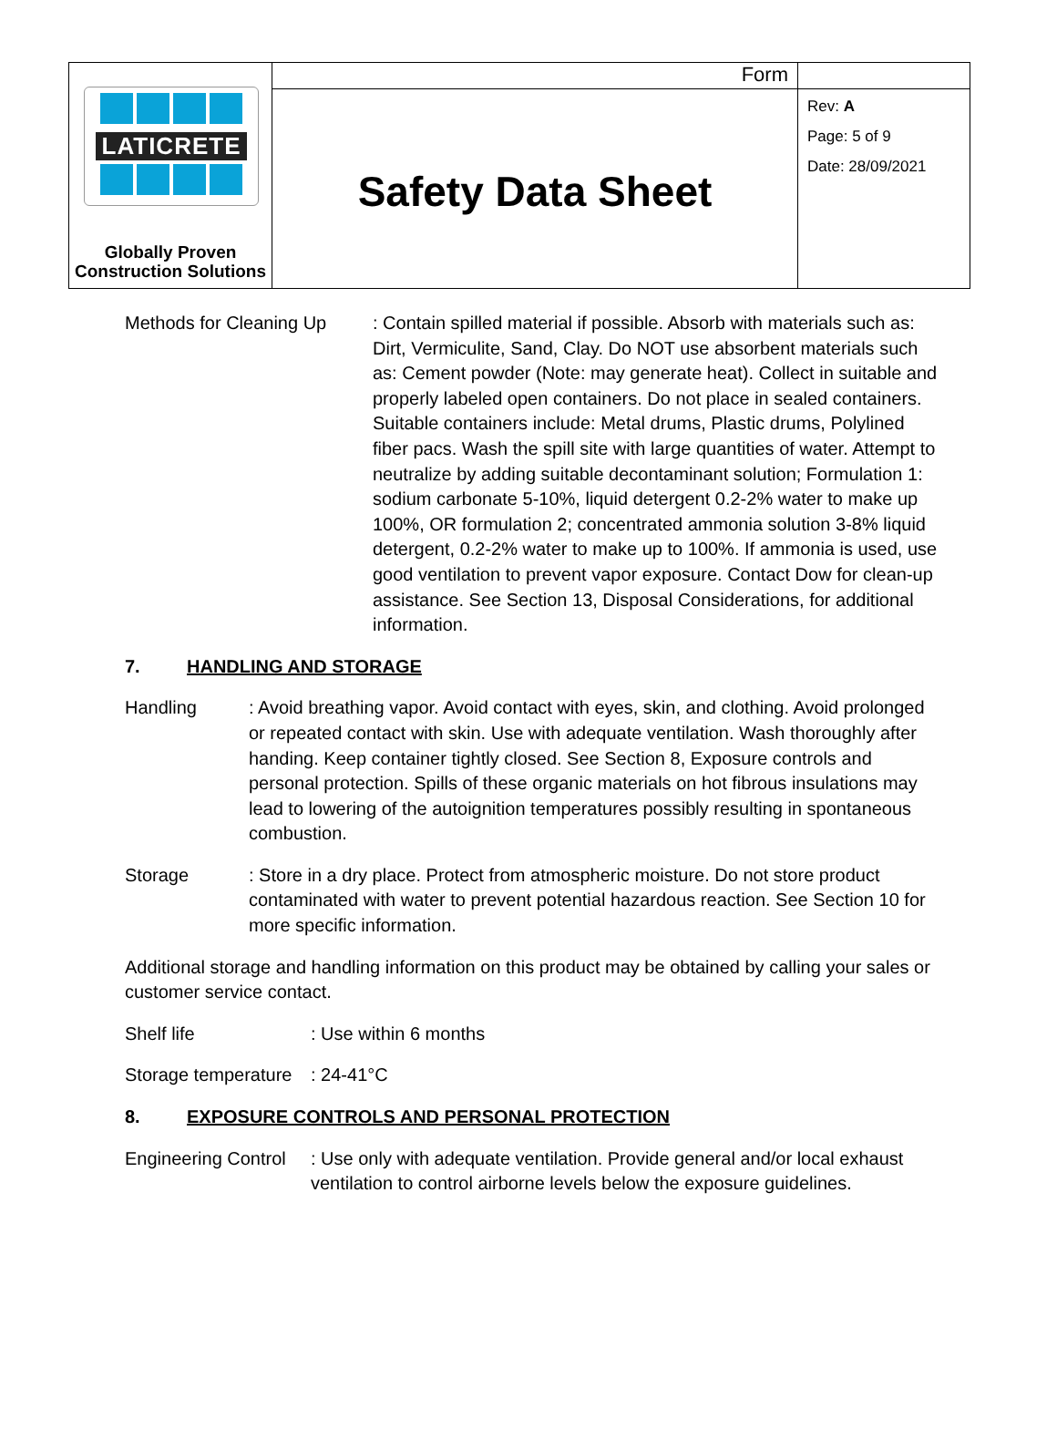| LATICRETE Globally Proven Construction Solutions | Form | |
| | Safety Data Sheet | Rev: A Page: 5 of 9 Date: 28/09/2021 |
Methods for Cleaning Up
: Contain spilled material if possible. Absorb with materials such as: Dirt, Vermiculite, Sand, Clay. Do NOT use absorbent materials such as: Cement powder (Note: may generate heat). Collect in suitable and properly labeled open containers. Do not place in sealed containers. Suitable containers include: Metal drums, Plastic drums, Polylined fiber pacs. Wash the spill site with large quantities of water. Attempt to neutralize by adding suitable decontaminant solution; Formulation 1: sodium carbonate 5-10%, liquid detergent 0.2-2% water to make up 100%, OR formulation 2; concentrated ammonia solution 3-8% liquid detergent, 0.2-2% water to make up to 100%. If ammonia is used, use good ventilation to prevent vapor exposure. Contact Dow for clean-up assistance. See Section 13, Disposal Considerations, for additional information.
7. HANDLING AND STORAGE
Handling : Avoid breathing vapor. Avoid contact with eyes, skin, and clothing. Avoid prolonged or repeated contact with skin. Use with adequate ventilation. Wash thoroughly after handing. Keep container tightly closed. See Section 8, Exposure controls and personal protection. Spills of these organic materials on hot fibrous insulations may lead to lowering of the autoignition temperatures possibly resulting in spontaneous combustion.
Storage : Store in a dry place. Protect from atmospheric moisture. Do not store product contaminated with water to prevent potential hazardous reaction. See Section 10 for more specific information.
Additional storage and handling information on this product may be obtained by calling your sales or customer service contact.
Shelf life : Use within 6 months
Storage temperature
: 24-41°C
8. EXPOSURE CONTROLS AND PERSONAL PROTECTION
Engineering Control
: Use only with adequate ventilation. Provide general and/or local exhaust ventilation to control airborne levels below the exposure guidelines.